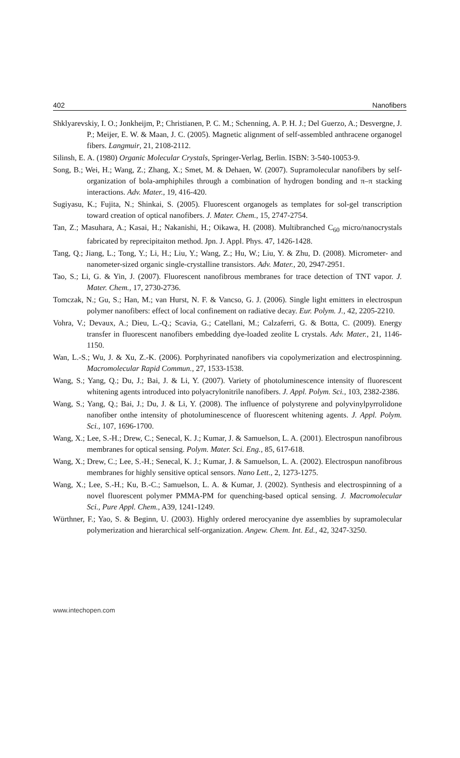402 Nanofibers
Shklyarevskiy, I. O.; Jonkheijm, P.; Christianen, P. C. M.; Schenning, A. P. H. J.; Del Guerzo, A.; Desvergne, J. P.; Meijer, E. W. & Maan, J. C. (2005). Magnetic alignment of self-assembled anthracene organogel fibers. Langmuir, 21, 2108-2112.
Silinsh, E. A. (1980) Organic Molecular Crystals, Springer-Verlag, Berlin. ISBN: 3-540-10053-9.
Song, B.; Wei, H.; Wang, Z.; Zhang, X.; Smet, M. & Dehaen, W. (2007). Supramolecular nanofibers by self-organization of bola-amphiphiles through a combination of hydrogen bonding and π–π stacking interactions. Adv. Mater., 19, 416-420.
Sugiyasu, K.; Fujita, N.; Shinkai, S. (2005). Fluorescent organogels as templates for sol-gel transcription toward creation of optical nanofibers. J. Mater. Chem., 15, 2747-2754.
Tan, Z.; Masuhara, A.; Kasai, H.; Nakanishi, H.; Oikawa, H. (2008). Multibranched C<sub>60</sub> micro/nanocrystals fabricated by reprecipitaiton method. Jpn. J. Appl. Phys. 47, 1426-1428.
Tang, Q.; Jiang, L.; Tong, Y.; Li, H.; Liu, Y.; Wang, Z.; Hu, W.; Liu, Y. & Zhu, D. (2008). Micrometer- and nanometer-sized organic single-crystalline transistors. Adv. Mater., 20, 2947-2951.
Tao, S.; Li, G. & Yin, J. (2007). Fluorescent nanofibrous membranes for trace detection of TNT vapor. J. Mater. Chem., 17, 2730-2736.
Tomczak, N.; Gu, S.; Han, M.; van Hurst, N. F. & Vancso, G. J. (2006). Single light emitters in electrospun polymer nanofibers: effect of local confinement on radiative decay. Eur. Polym. J., 42, 2205-2210.
Vohra, V.; Devaux, A.; Dieu, L.-Q.; Scavia, G.; Catellani, M.; Calzaferri, G. & Botta, C. (2009). Energy transfer in fluorescent nanofibers embedding dye-loaded zeolite L crystals. Adv. Mater., 21, 1146-1150.
Wan, L.-S.; Wu, J. & Xu, Z.-K. (2006). Porphyrinated nanofibers via copolymerization and electrospinning. Macromolecular Rapid Commun., 27, 1533-1538.
Wang, S.; Yang, Q.; Du, J.; Bai, J. & Li, Y. (2007). Variety of photoluminescence intensity of fluorescent whitening agents introduced into polyacrylonitrile nanofibers. J. Appl. Polym. Sci., 103, 2382-2386.
Wang, S.; Yang, Q.; Bai, J.; Du, J. & Li, Y. (2008). The influence of polystyrene and polyvinylpyrrolidone nanofiber onthe intensity of photoluminescence of fluorescent whitening agents. J. Appl. Polym. Sci., 107, 1696-1700.
Wang, X.; Lee, S.-H.; Drew, C.; Senecal, K. J.; Kumar, J. & Samuelson, L. A. (2001). Electrospun nanofibrous membranes for optical sensing. Polym. Mater. Sci. Eng., 85, 617-618.
Wang, X.; Drew, C.; Lee, S.-H.; Senecal, K. J.; Kumar, J. & Samuelson, L. A. (2002). Electrospun nanofibrous membranes for highly sensitive optical sensors. Nano Lett., 2, 1273-1275.
Wang, X.; Lee, S.-H.; Ku, B.-C.; Samuelson, L. A. & Kumar, J. (2002). Synthesis and electrospinning of a novel fluorescent polymer PMMA-PM for quenching-based optical sensing. J. Macromolecular Sci., Pure Appl. Chem., A39, 1241-1249.
Würthner, F.; Yao, S. & Beginn, U. (2003). Highly ordered merocyanine dye assemblies by supramolecular polymerization and hierarchical self-organization. Angew. Chem. Int. Ed., 42, 3247-3250.
www.intechopen.com